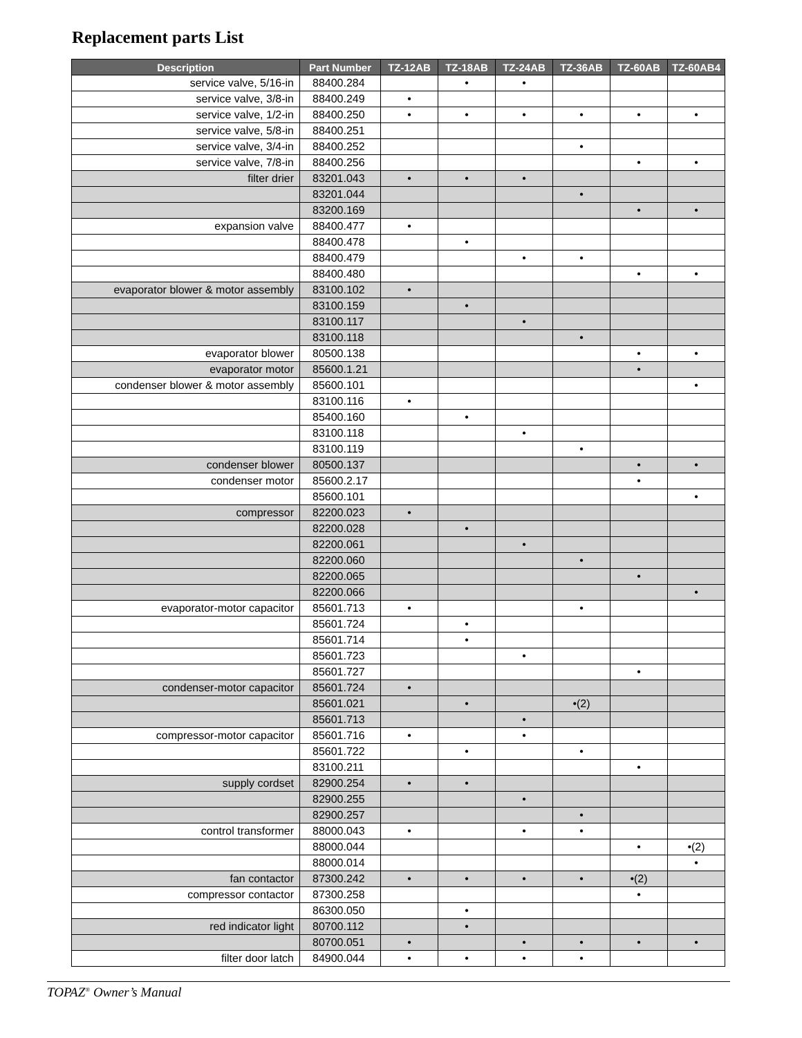Replacement parts List
| Description | Part Number | TZ-12AB | TZ-18AB | TZ-24AB | TZ-36AB | TZ-60AB | TZ-60AB4 |
| --- | --- | --- | --- | --- | --- | --- | --- |
| service valve, 5/16-in | 88400.284 | | • | • | | | |
| service valve, 3/8-in | 88400.249 | • | | | | | |
| service valve, 1/2-in | 88400.250 | • | • | • | • | • | • |
| service valve, 5/8-in | 88400.251 | | | | | | |
| service valve, 3/4-in | 88400.252 | | | | • | | |
| service valve, 7/8-in | 88400.256 | | | | | • | • |
| filter drier | 83201.043 | • | • | • | | | |
| | 83201.044 | | | | • | | |
| | 83200.169 | | | | | • | • |
| expansion valve | 88400.477 | • | | | | | |
| | 88400.478 | | • | | | | |
| | 88400.479 | | | • | • | | |
| | 88400.480 | | | | | • | • |
| evaporator blower & motor assembly | 83100.102 | • | | | | | |
| | 83100.159 | | • | | | | |
| | 83100.117 | | | • | | | |
| | 83100.118 | | | | • | | |
| evaporator blower | 80500.138 | | | | | • | • |
| evaporator motor | 85600.1.21 | | | | | • | |
| condenser blower & motor assembly | 85600.101 | | | | | | • |
| | 83100.116 | • | | | | | |
| | 85400.160 | | • | | | | |
| | 83100.118 | | | • | | | |
| | 83100.119 | | | | • | | |
| condenser blower | 80500.137 | | | | | • | • |
| condenser motor | 85600.2.17 | | | | | • | |
| | 85600.101 | | | | | | • |
| compressor | 82200.023 | • | | | | | |
| | 82200.028 | | • | | | | |
| | 82200.061 | | | • | | | |
| | 82200.060 | | | | • | | |
| | 82200.065 | | | | | • | |
| | 82200.066 | | | | | | • |
| evaporator-motor capacitor | 85601.713 | • | | | • | | |
| | 85601.724 | | • | | | | |
| | 85601.714 | | • | | | | |
| | 85601.723 | | | • | | | |
| | 85601.727 | | | | | • | |
| condenser-motor capacitor | 85601.724 | • | | | | | |
| | 85601.021 | | • | | •(2) | | |
| | 85601.713 | | | • | | | |
| compressor-motor capacitor | 85601.716 | • | | • | | | |
| | 85601.722 | | • | | • | | |
| | 83100.211 | | | | | • | |
| supply cordset | 82900.254 | • | • | | | | |
| | 82900.255 | | | • | | | |
| | 82900.257 | | | | • | | |
| control transformer | 88000.043 | • | | • | • | | |
| | 88000.044 | | | | | • | •(2) |
| | 88000.014 | | | | | | • |
| fan contactor | 87300.242 | • | • | • | • | •(2) | |
| compressor contactor | 87300.258 | | | | | • | |
| | 86300.050 | | • | | | | |
| red indicator light | 80700.112 | | • | | | | |
| | 80700.051 | • | | • | • | • | • |
| filter door latch | 84900.044 | • | • | • | • | | |
TOPAZ<sup>®</sup> Owner’s Manual